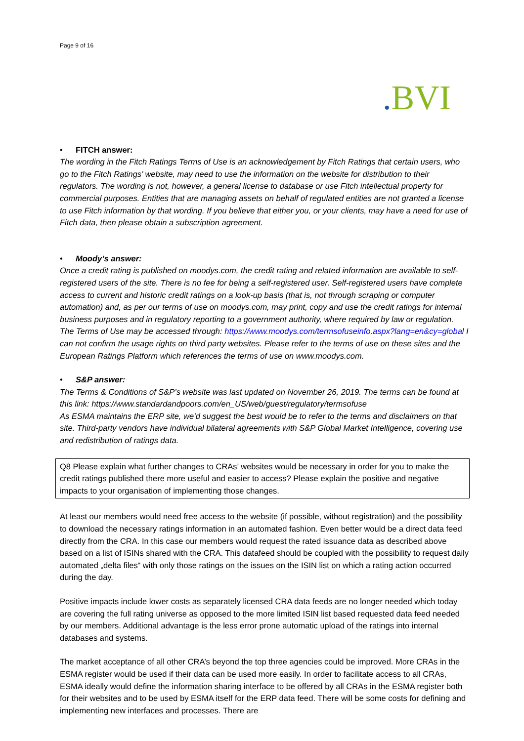Page 9 of 16
. BVI
• FITCH answer:
The wording in the Fitch Ratings Terms of Use is an acknowledgement by Fitch Ratings that certain users, who go to the Fitch Ratings’ website, may need to use the information on the website for distribution to their regulators. The wording is not, however, a general license to database or use Fitch intellectual property for commercial purposes. Entities that are managing assets on behalf of regulated entities are not granted a license to use Fitch information by that wording. If you believe that either you, or your clients, may have a need for use of Fitch data, then please obtain a subscription agreement.
• Moody’s answer:
Once a credit rating is published on moodys.com, the credit rating and related information are available to self-registered users of the site. There is no fee for being a self-registered user. Self-registered users have complete access to current and historic credit ratings on a look-up basis (that is, not through scraping or computer automation) and, as per our terms of use on moodys.com, may print, copy and use the credit ratings for internal business purposes and in regulatory reporting to a government authority, where required by law or regulation. The Terms of Use may be accessed through: https://www.moodys.com/termsofuseinfo.aspx?lang=en&cy=global I can not confirm the usage rights on third party websites. Please refer to the terms of use on these sites and the European Ratings Platform which references the terms of use on www.moodys.com.
• S&P answer:
The Terms & Conditions of S&P’s website was last updated on November 26, 2019. The terms can be found at this link: https://www.standardandpoors.com/en_US/web/guest/regulatory/termsofuse
As ESMA maintains the ERP site, we’d suggest the best would be to refer to the terms and disclaimers on that site. Third-party vendors have individual bilateral agreements with S&P Global Market Intelligence, covering use and redistribution of ratings data.
Q8 Please explain what further changes to CRAs’ websites would be necessary in order for you to make the credit ratings published there more useful and easier to access? Please explain the positive and negative impacts to your organisation of implementing those changes.
At least our members would need free access to the website (if possible, without registration) and the possibility to download the necessary ratings information in an automated fashion. Even better would be a direct data feed directly from the CRA. In this case our members would request the rated issuance data as described above based on a list of ISINs shared with the CRA. This datafeed should be coupled with the possibility to request daily automated „delta files“ with only those ratings on the issues on the ISIN list on which a rating action occurred during the day.
Positive impacts include lower costs as separately licensed CRA data feeds are no longer needed which today are covering the full rating universe as opposed to the more limited ISIN list based requested data feed needed by our members. Additional advantage is the less error prone automatic upload of the ratings into internal databases and systems.
The market acceptance of all other CRA’s beyond the top three agencies could be improved. More CRAs in the ESMA register would be used if their data can be used more easily. In order to facilitate access to all CRAs, ESMA ideally would define the information sharing interface to be offered by all CRAs in the ESMA register both for their websites and to be used by ESMA itself for the ERP data feed. There will be some costs for defining and implementing new interfaces and processes. There are